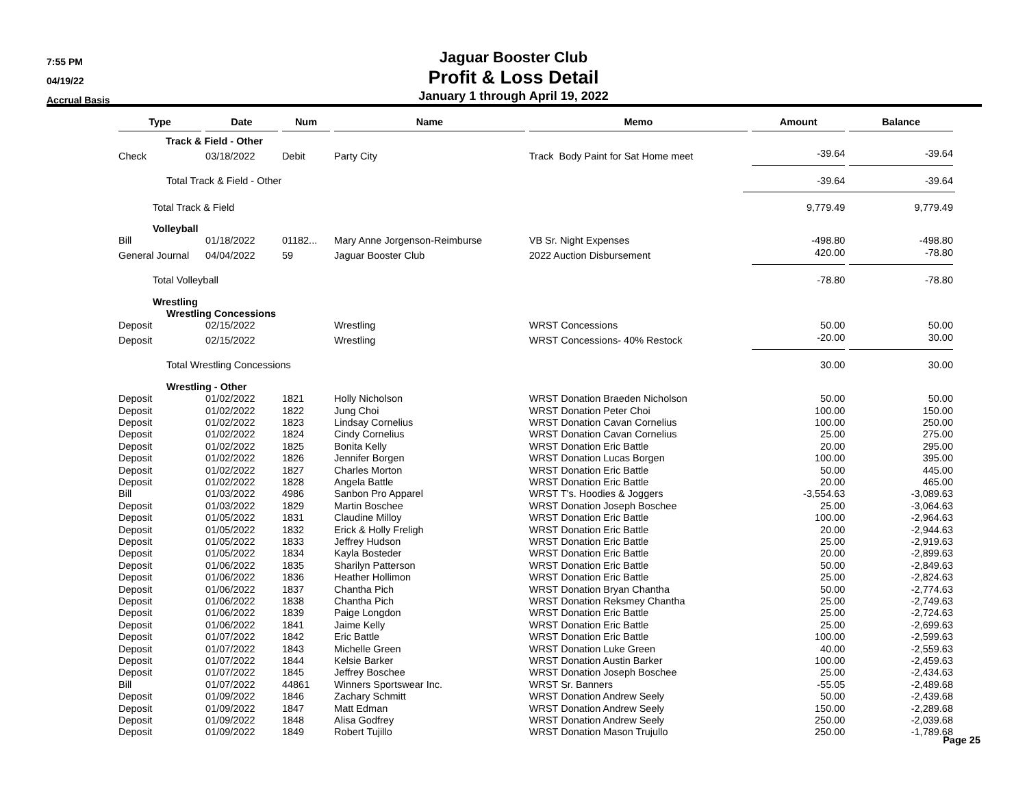7:55 PM
04/19/22
Accrual Basis
Jaguar Booster Club
Profit & Loss Detail
January 1 through April 19, 2022
| Type | Date | Num | Name | Memo | Amount | Balance |
| --- | --- | --- | --- | --- | --- | --- |
| | Track & Field - Other | | | | | |
| Check | 03/18/2022 | Debit | Party City | Track Body Paint for Sat Home meet | -39.64 | -39.64 |
| Total Track & Field - Other | | | | | -39.64 | -39.64 |
| Total Track & Field | | | | | 9,779.49 | 9,779.49 |
| Volleyball | | | | | | |
| Bill | 01/18/2022 | 01182... | Mary Anne Jorgenson-Reimburse | VB Sr. Night Expenses | -498.80 | -498.80 |
| General Journal | 04/04/2022 | 59 | Jaguar Booster Club | 2022 Auction Disbursement | 420.00 | -78.80 |
| Total Volleyball | | | | | -78.80 | -78.80 |
| Wrestling | | | | | | |
| Wrestling Concessions | | | | | | |
| Deposit | 02/15/2022 | | Wrestling | WRST Concessions | 50.00 | 50.00 |
| Deposit | 02/15/2022 | | Wrestling | WRST Concessions- 40% Restock | -20.00 | 30.00 |
| Total Wrestling Concessions | | | | | 30.00 | 30.00 |
| Wrestling - Other | | | | | | |
| Deposit | 01/02/2022 | 1821 | Holly Nicholson | WRST Donation Braeden Nicholson | 50.00 | 50.00 |
| Deposit | 01/02/2022 | 1822 | Jung Choi | WRST Donation Peter Choi | 100.00 | 150.00 |
| Deposit | 01/02/2022 | 1823 | Lindsay Cornelius | WRST Donation Cavan Cornelius | 100.00 | 250.00 |
| Deposit | 01/02/2022 | 1824 | Cindy Cornelius | WRST Donation Cavan Cornelius | 25.00 | 275.00 |
| Deposit | 01/02/2022 | 1825 | Bonita Kelly | WRST Donation Eric Battle | 20.00 | 295.00 |
| Deposit | 01/02/2022 | 1826 | Jennifer Borgen | WRST Donation Lucas Borgen | 100.00 | 395.00 |
| Deposit | 01/02/2022 | 1827 | Charles Morton | WRST Donation Eric Battle | 50.00 | 445.00 |
| Deposit | 01/02/2022 | 1828 | Angela Battle | WRST Donation Eric Battle | 20.00 | 465.00 |
| Bill | 01/03/2022 | 4986 | Sanbon Pro Apparel | WRST T's. Hoodies & Joggers | -3,554.63 | -3,089.63 |
| Deposit | 01/03/2022 | 1829 | Martin Boschee | WRST Donation Joseph Boschee | 25.00 | -3,064.63 |
| Deposit | 01/05/2022 | 1831 | Claudine Milloy | WRST Donation Eric Battle | 100.00 | -2,964.63 |
| Deposit | 01/05/2022 | 1832 | Erick & Holly Freligh | WRST Donation Eric Battle | 20.00 | -2,944.63 |
| Deposit | 01/05/2022 | 1833 | Jeffrey Hudson | WRST Donation Eric Battle | 25.00 | -2,919.63 |
| Deposit | 01/05/2022 | 1834 | Kayla Bosteder | WRST Donation Eric Battle | 20.00 | -2,899.63 |
| Deposit | 01/06/2022 | 1835 | Sharilyn Patterson | WRST Donation Eric Battle | 50.00 | -2,849.63 |
| Deposit | 01/06/2022 | 1836 | Heather Hollimon | WRST Donation Eric Battle | 25.00 | -2,824.63 |
| Deposit | 01/06/2022 | 1837 | Chantha Pich | WRST Donation Bryan Chantha | 50.00 | -2,774.63 |
| Deposit | 01/06/2022 | 1838 | Chantha Pich | WRST Donation Reksmey Chantha | 25.00 | -2,749.63 |
| Deposit | 01/06/2022 | 1839 | Paige Longdon | WRST Donation Eric Battle | 25.00 | -2,724.63 |
| Deposit | 01/06/2022 | 1841 | Jaime Kelly | WRST Donation Eric Battle | 25.00 | -2,699.63 |
| Deposit | 01/07/2022 | 1842 | Eric Battle | WRST Donation Eric Battle | 100.00 | -2,599.63 |
| Deposit | 01/07/2022 | 1843 | Michelle Green | WRST Donation Luke Green | 40.00 | -2,559.63 |
| Deposit | 01/07/2022 | 1844 | Kelsie Barker | WRST Donation Austin Barker | 100.00 | -2,459.63 |
| Deposit | 01/07/2022 | 1845 | Jeffrey Boschee | WRST Donation Joseph Boschee | 25.00 | -2,434.63 |
| Bill | 01/07/2022 | 44861 | Winners Sportswear Inc. | WRST Sr. Banners | -55.05 | -2,489.68 |
| Deposit | 01/09/2022 | 1846 | Zachary Schmitt | WRST Donation Andrew Seely | 50.00 | -2,439.68 |
| Deposit | 01/09/2022 | 1847 | Matt Edman | WRST Donation Andrew Seely | 150.00 | -2,289.68 |
| Deposit | 01/09/2022 | 1848 | Alisa Godfrey | WRST Donation Andrew Seely | 250.00 | -2,039.68 |
| Deposit | 01/09/2022 | 1849 | Robert Tujillo | WRST Donation Mason Trujullo | 250.00 | -1,789.68 |
Page 25